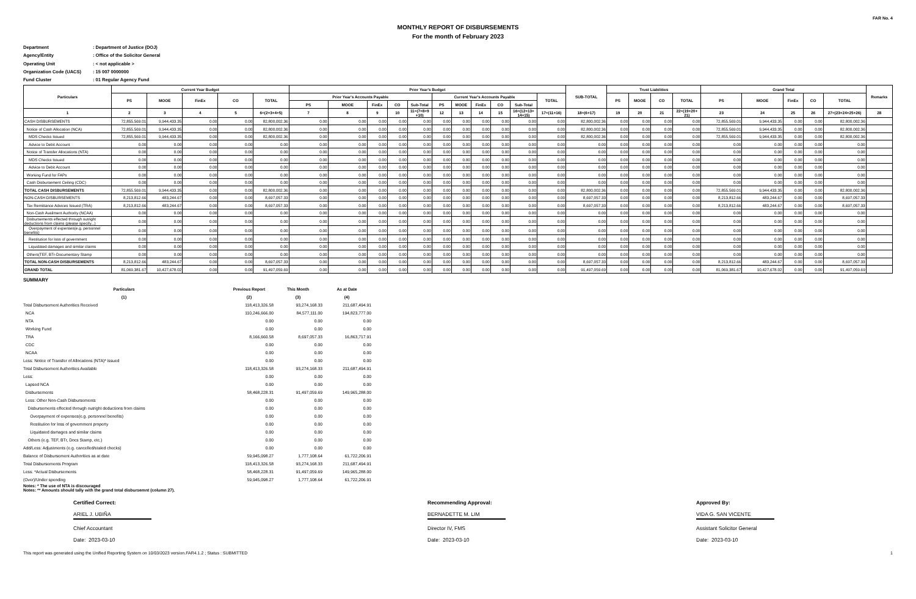FAR No. 4
MONTHLY REPORT OF DISBURSEMENTS
For the month of February 2023
Department: Department of Justice (DOJ)
Agency/Entity: Office of the Solicitor General
Operating Unit: < not applicable >
Organization Code (UACS): 15 007 0000000
Fund Cluster: 01 Regular Agency Fund
| Particulars | Current Year Budget | | | | | Prior Year's Budget | | | | | | | | | | | SUB-TOTAL | Trust Liabilities | | | | Grand Total | | | | | Remarks |
| --- | --- | --- | --- | --- | --- | --- | --- | --- | --- | --- | --- | --- | --- | --- | --- | --- | --- | --- | --- | --- | --- | --- | --- | --- | --- | --- | --- |
| | PS | MOOE | FinEx | CO | TOTAL | Prior Year's Accounts Payable | | | | | Current Year's Accounts Payable | | | | | TOTAL | | PS | MOOE | CO | TOTAL | PS | MOOE | FinEx | CO | TOTAL | |
| | | | | | | PS | MOOE | FinEx | CO | Sub-Total | PS | MOOE | FinEx | CO | Sub-Total | | | | | | | | | | | | |
| 1 | 2 | 3 | 4 | 5 | 6=(2+3+4+5) | 7 | 8 | 9 | 10 | 11=(7+8+9 +10) | 12 | 13 | 14 | 15 | 16=(12+13+ 14+15) | 17=(11+16) | 18=(6+17) | 19 | 20 | 21 | 22=(19+20+ 21) | 23 | 24 | 25 | 26 | 27=(23+24+25+26) | 28 |
| CASH DISBURSEMENTS | 72,855,569.01 | 9,944,433.35 | 0.00 | 0.00 | 82,800,002.36 | 0.00 | 0.00 | 0.00 | 0.00 | 0.00 | 0.00 | 0.00 | 0.00 | 0.00 | 0.00 | 0.00 | 82,800,002.36 | 0.00 | 0.00 | 0.00 | 0.00 | 72,855,569.01 | 9,944,433.35 | 0.00 | 0.00 | 82,800,002.36 | |
| Notice of Cash Allocation (NCA) | 72,855,569.01 | 9,944,433.35 | 0.00 | 0.00 | 82,800,002.36 | 0.00 | 0.00 | 0.00 | 0.00 | 0.00 | 0.00 | 0.00 | 0.00 | 0.00 | 0.00 | 0.00 | 82,800,002.36 | 0.00 | 0.00 | 0.00 | 0.00 | 72,855,569.01 | 9,944,433.35 | 0.00 | 0.00 | 82,800,002.36 | |
| MDS Checks Issued | 72,855,569.01 | 9,944,433.35 | 0.00 | 0.00 | 82,800,002.36 | 0.00 | 0.00 | 0.00 | 0.00 | 0.00 | 0.00 | 0.00 | 0.00 | 0.00 | 0.00 | 0.00 | 82,800,002.36 | 0.00 | 0.00 | 0.00 | 0.00 | 72,855,569.01 | 9,944,433.35 | 0.00 | 0.00 | 82,800,002.36 | |
| Advice to Debit Account | 0.00 | 0.00 | 0.00 | 0.00 | 0.00 | 0.00 | 0.00 | 0.00 | 0.00 | 0.00 | 0.00 | 0.00 | 0.00 | 0.00 | 0.00 | 0.00 | 0.00 | 0.00 | 0.00 | 0.00 | 0.00 | 0.00 | 0.00 | 0.00 | 0.00 | 0.00 | |
| Notice of Transfer Allocations (NTA) | 0.00 | 0.00 | 0.00 | 0.00 | 0.00 | 0.00 | 0.00 | 0.00 | 0.00 | 0.00 | 0.00 | 0.00 | 0.00 | 0.00 | 0.00 | 0.00 | 0.00 | 0.00 | 0.00 | 0.00 | 0.00 | 0.00 | 0.00 | 0.00 | 0.00 | 0.00 | |
| MDS Checks Issued | 0.00 | 0.00 | 0.00 | 0.00 | 0.00 | 0.00 | 0.00 | 0.00 | 0.00 | 0.00 | 0.00 | 0.00 | 0.00 | 0.00 | 0.00 | 0.00 | 0.00 | 0.00 | 0.00 | 0.00 | 0.00 | 0.00 | 0.00 | 0.00 | 0.00 | 0.00 | |
| Advice to Debit Account | 0.00 | 0.00 | 0.00 | 0.00 | 0.00 | 0.00 | 0.00 | 0.00 | 0.00 | 0.00 | 0.00 | 0.00 | 0.00 | 0.00 | 0.00 | 0.00 | 0.00 | 0.00 | 0.00 | 0.00 | 0.00 | 0.00 | 0.00 | 0.00 | 0.00 | 0.00 | |
| Working Fund for FAPs | 0.00 | 0.00 | 0.00 | 0.00 | 0.00 | 0.00 | 0.00 | 0.00 | 0.00 | 0.00 | 0.00 | 0.00 | 0.00 | 0.00 | 0.00 | 0.00 | 0.00 | 0.00 | 0.00 | 0.00 | 0.00 | 0.00 | 0.00 | 0.00 | 0.00 | 0.00 | |
| Cash Disbursement Ceiling (CDC) | 0.00 | 0.00 | 0.00 | 0.00 | 0.00 | 0.00 | 0.00 | 0.00 | 0.00 | 0.00 | 0.00 | 0.00 | 0.00 | 0.00 | 0.00 | 0.00 | 0.00 | 0.00 | 0.00 | 0.00 | 0.00 | 0.00 | 0.00 | 0.00 | 0.00 | 0.00 | |
| TOTAL CASH DISBURSEMENTS | 72,855,569.01 | 9,944,433.35 | 0.00 | 0.00 | 82,800,002.36 | 0.00 | 0.00 | 0.00 | 0.00 | 0.00 | 0.00 | 0.00 | 0.00 | 0.00 | 0.00 | 0.00 | 82,800,002.36 | 0.00 | 0.00 | 0.00 | 0.00 | 72,855,569.01 | 9,944,433.35 | 0.00 | 0.00 | 82,800,002.36 | |
| NON-CASH DISBURSEMENTS | 8,213,812.66 | 483,244.67 | 0.00 | 0.00 | 8,697,057.33 | 0.00 | 0.00 | 0.00 | 0.00 | 0.00 | 0.00 | 0.00 | 0.00 | 0.00 | 0.00 | 0.00 | 8,697,057.33 | 0.00 | 0.00 | 0.00 | 0.00 | 8,213,812.66 | 483,244.67 | 0.00 | 0.00 | 8,697,057.33 | |
| Tax Remittance Advices Issued (TRA) | 8,213,812.66 | 483,244.67 | 0.00 | 0.00 | 8,697,057.33 | 0.00 | 0.00 | 0.00 | 0.00 | 0.00 | 0.00 | 0.00 | 0.00 | 0.00 | 0.00 | 0.00 | 8,697,057.33 | 0.00 | 0.00 | 0.00 | 0.00 | 8,213,812.66 | 483,244.67 | 0.00 | 0.00 | 8,697,057.33 | |
| Non-Cash Availment Authority (NCAA) | 0.00 | 0.00 | 0.00 | 0.00 | 0.00 | 0.00 | 0.00 | 0.00 | 0.00 | 0.00 | 0.00 | 0.00 | 0.00 | 0.00 | 0.00 | 0.00 | 0.00 | 0.00 | 0.00 | 0.00 | 0.00 | 0.00 | 0.00 | 0.00 | 0.00 | 0.00 | |
| Disbursements effected through outright deductions from claims (please specify...) | 0.00 | 0.00 | 0.00 | 0.00 | 0.00 | 0.00 | 0.00 | 0.00 | 0.00 | 0.00 | 0.00 | 0.00 | 0.00 | 0.00 | 0.00 | 0.00 | 0.00 | 0.00 | 0.00 | 0.00 | 0.00 | 0.00 | 0.00 | 0.00 | 0.00 | 0.00 | |
| Overpayment of expenses(e.g. personnel benefits) | 0.00 | 0.00 | 0.00 | 0.00 | 0.00 | 0.00 | 0.00 | 0.00 | 0.00 | 0.00 | 0.00 | 0.00 | 0.00 | 0.00 | 0.00 | 0.00 | 0.00 | 0.00 | 0.00 | 0.00 | 0.00 | 0.00 | 0.00 | 0.00 | 0.00 | 0.00 | |
| Restitution for loss of government | 0.00 | 0.00 | 0.00 | 0.00 | 0.00 | 0.00 | 0.00 | 0.00 | 0.00 | 0.00 | 0.00 | 0.00 | 0.00 | 0.00 | 0.00 | 0.00 | 0.00 | 0.00 | 0.00 | 0.00 | 0.00 | 0.00 | 0.00 | 0.00 | 0.00 | 0.00 | |
| Liquidated damages and similar claims | 0.00 | 0.00 | 0.00 | 0.00 | 0.00 | 0.00 | 0.00 | 0.00 | 0.00 | 0.00 | 0.00 | 0.00 | 0.00 | 0.00 | 0.00 | 0.00 | 0.00 | 0.00 | 0.00 | 0.00 | 0.00 | 0.00 | 0.00 | 0.00 | 0.00 | 0.00 | |
| Others(TEF, BTr-Documentary Stamp | 0.00 | 0.00 | 0.00 | 0.00 | 0.00 | 0.00 | 0.00 | 0.00 | 0.00 | 0.00 | 0.00 | 0.00 | 0.00 | 0.00 | 0.00 | 0.00 | 0.00 | 0.00 | 0.00 | 0.00 | 0.00 | 0.00 | 0.00 | 0.00 | 0.00 | 0.00 | |
| TOTAL NON-CASH DISBURSEMENTS | 8,213,812.66 | 483,244.67 | 0.00 | 0.00 | 8,697,057.33 | 0.00 | 0.00 | 0.00 | 0.00 | 0.00 | 0.00 | 0.00 | 0.00 | 0.00 | 0.00 | 0.00 | 8,697,057.33 | 0.00 | 0.00 | 0.00 | 0.00 | 8,213,812.66 | 483,244.67 | 0.00 | 0.00 | 8,697,057.33 | |
| GRAND TOTAL | 81,069,381.67 | 10,427,678.02 | 0.00 | 0.00 | 91,497,059.69 | 0.00 | 0.00 | 0.00 | 0.00 | 0.00 | 0.00 | 0.00 | 0.00 | 0.00 | 0.00 | 0.00 | 91,497,059.69 | 0.00 | 0.00 | 0.00 | 0.00 | 81,069,381.67 | 10,427,678.02 | 0.00 | 0.00 | 91,497,059.69 | |
SUMMARY
| Particulars | Previous Report | This Month | As at Date |
| --- | --- | --- | --- |
| (1) | (2) | (3) | (4) |
| Total Disbursement Authorities Received | 118,413,326.58 | 93,274,168.33 | 211,687,494.91 |
| NCA | 110,246,666.00 | 84,577,111.00 | 194,823,777.00 |
| NTA | 0.00 | 0.00 | 0.00 |
| Working Fund | 0.00 | 0.00 | 0.00 |
| TRA | 8,166,660.58 | 8,697,057.33 | 16,863,717.91 |
| CDC | 0.00 | 0.00 | 0.00 |
| NCAA | 0.00 | 0.00 | 0.00 |
| Less: Notice of Transfer of Allocations (NTA)* issued | 0.00 | 0.00 | 0.00 |
| Total Disbursement Authorities Available | 118,413,326.58 | 93,274,168.33 | 211,687,494.91 |
| Less: | 0.00 | 0.00 | 0.00 |
| Lapsed NCA | 0.00 | 0.00 | 0.00 |
| Disbursements | 58,468,228.31 | 91,497,059.69 | 149,965,288.00 |
| Less: Other Non-Cash Disbursements | 0.00 | 0.00 | 0.00 |
| Disbursements effected through outright deductions from claims | 0.00 | 0.00 | 0.00 |
| Overpayment of expenses(e.g. personnel benefits) | 0.00 | 0.00 | 0.00 |
| Restitution for loss of government property | 0.00 | 0.00 | 0.00 |
| Liquidated damages and similar claims | 0.00 | 0.00 | 0.00 |
| Others (e.g. TEF, BTr, Docs Stamp, etc.) | 0.00 | 0.00 | 0.00 |
| Add/Less: Adjustments (e.g. cancelled/staled checks) | 0.00 | 0.00 | 0.00 |
| Balance of Disbursement Authorities as at date | 59,945,098.27 | 1,777,108.64 | 61,722,206.91 |
| Total Disbursements Program | 118,413,326.58 | 93,274,168.33 | 211,687,494.91 |
| Less: *Actual Disbursements | 58,468,228.31 | 91,497,059.69 | 149,965,288.00 |
| (Over)/Under spending | 59,945,098.27 | 1,777,108.64 | 61,722,206.91 |
Notes: * The use of NTA is discouraged
Notes: ** Amounts should tally with the grand total disbursemnt (column 27).
Certified Correct:
ARIEL J. UBIÑA
Chief Accountant
Date: 2023-03-10
Recommending Approval:
BERNADETTE M. LIM
Director IV, FMS
Date: 2023-03-10
Approved By:
VIDA G. SAN VICENTE
Assistant Solicitor General
Date: 2023-03-10
This report was generated using the Unified Reporting System on 10/03/2023 version.FAR4.1.2 ; Status : SUBMITTED 1